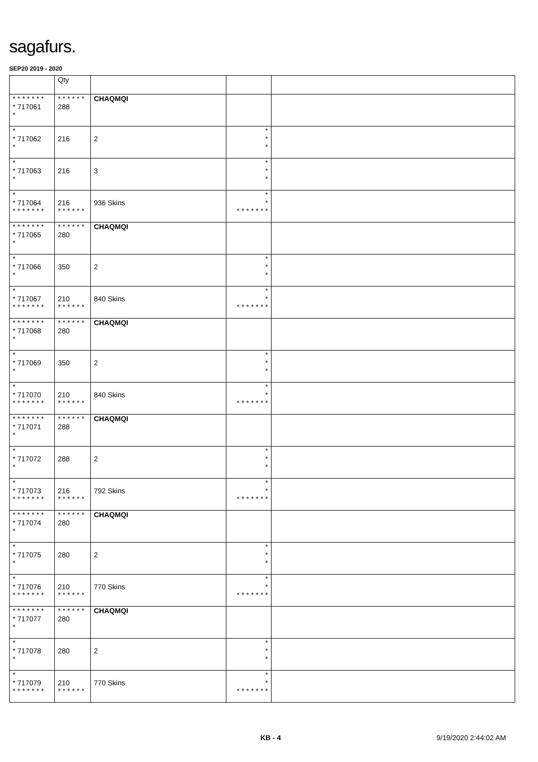sagafurs.
SEP20 2019 - 2020
| | Qty | | | |
| --- | --- | --- | --- | --- |
| * * * * * * * * 717061 * | * * * * * * 288 | CHAQMQI | | |
| * * 717062 * | 216 | 2 | * * * | |
| * * 717063 * | 216 | 3 | * * * | |
| * * 717064 * * * * * * * | 216 * * * * * * | 936 Skins | * * * * * * * * * | |
| * * * * * * * * 717065 * | * * * * * * 280 | CHAQMQI | | |
| * * 717066 * | 350 | 2 | * * * | |
| * * 717067 * * * * * * * | 210 * * * * * * | 840 Skins | * * * * * * * * * | |
| * * * * * * * * 717068 * | * * * * * * 280 | CHAQMQI | | |
| * * 717069 * | 350 | 2 | * * * | |
| * * 717070 * * * * * * * | 210 * * * * * * | 840 Skins | * * * * * * * * * | |
| * * * * * * * * 717071 * | * * * * * * 288 | CHAQMQI | | |
| * * 717072 * | 288 | 2 | * * * | |
| * * 717073 * * * * * * * | 216 * * * * * * | 792 Skins | * * * * * * * * * | |
| * * * * * * * * 717074 * | * * * * * * 280 | CHAQMQI | | |
| * * 717075 * | 280 | 2 | * * * | |
| * * 717076 * * * * * * * | 210 * * * * * * | 770 Skins | * * * * * * * * * | |
| * * * * * * * * 717077 * | * * * * * * 280 | CHAQMQI | | |
| * * 717078 * | 280 | 2 | * * * | |
| * * 717079 * * * * * * * | 210 * * * * * * | 770 Skins | * * * * * * * * * | |
KB - 4 9/19/2020 2:44:02 AM